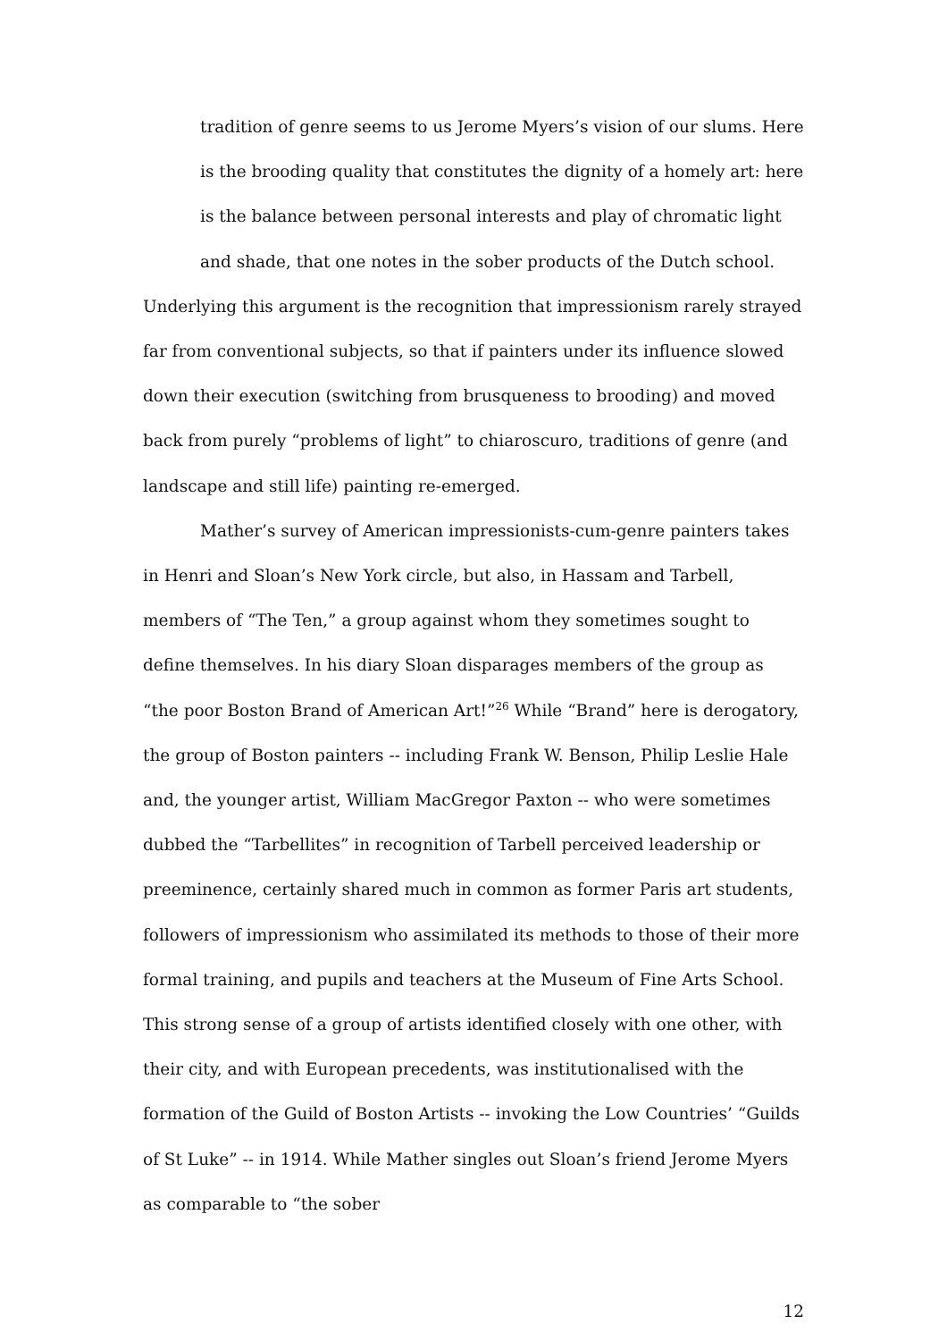tradition of genre seems to us Jerome Myers’s vision of our slums. Here is the brooding quality that constitutes the dignity of a homely art: here is the balance between personal interests and play of chromatic light and shade, that one notes in the sober products of the Dutch school.
Underlying this argument is the recognition that impressionism rarely strayed far from conventional subjects, so that if painters under its influence slowed down their execution (switching from brusqueness to brooding) and moved back from purely “problems of light” to chiaroscuro, traditions of genre (and landscape and still life) painting re-emerged.
Mather’s survey of American impressionists-cum-genre painters takes in Henri and Sloan’s New York circle, but also, in Hassam and Tarbell, members of “The Ten,” a group against whom they sometimes sought to define themselves. In his diary Sloan disparages members of the group as “the poor Boston Brand of American Art!”<sup>26</sup> While “Brand” here is derogatory, the group of Boston painters -- including Frank W. Benson, Philip Leslie Hale and, the younger artist, William MacGregor Paxton -- who were sometimes dubbed the “Tarbellites” in recognition of Tarbell perceived leadership or preeminence, certainly shared much in common as former Paris art students, followers of impressionism who assimilated its methods to those of their more formal training, and pupils and teachers at the Museum of Fine Arts School. This strong sense of a group of artists identified closely with one other, with their city, and with European precedents, was institutionalised with the formation of the Guild of Boston Artists -- invoking the Low Countries’ “Guilds of St Luke” -- in 1914. While Mather singles out Sloan’s friend Jerome Myers as comparable to “the sober
12